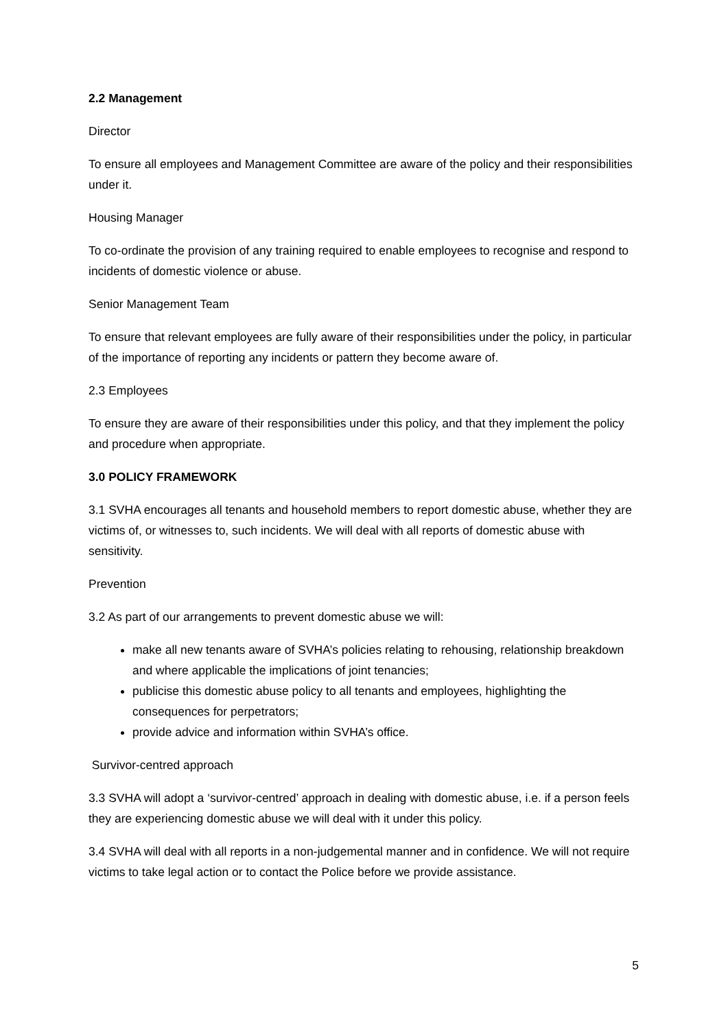2.2 Management
Director
To ensure all employees and Management Committee are aware of the policy and their responsibilities under it.
Housing Manager
To co-ordinate the provision of any training required to enable employees to recognise and respond to incidents of domestic violence or abuse.
Senior Management Team
To ensure that relevant employees are fully aware of their responsibilities under the policy, in particular of the importance of reporting any incidents or pattern they become aware of.
2.3 Employees
To ensure they are aware of their responsibilities under this policy, and that they implement the policy and procedure when appropriate.
3.0 POLICY FRAMEWORK
3.1 SVHA encourages all tenants and household members to report domestic abuse, whether they are victims of, or witnesses to, such incidents. We will deal with all reports of domestic abuse with sensitivity.
Prevention
3.2 As part of our arrangements to prevent domestic abuse we will:
make all new tenants aware of SVHA’s policies relating to rehousing, relationship breakdown and where applicable the implications of joint tenancies;
publicise this domestic abuse policy to all tenants and employees, highlighting the consequences for perpetrators;
provide advice and information within SVHA’s office.
Survivor-centred approach
3.3 SVHA will adopt a ‘survivor-centred’ approach in dealing with domestic abuse, i.e. if a person feels they are experiencing domestic abuse we will deal with it under this policy.
3.4 SVHA will deal with all reports in a non-judgemental manner and in confidence. We will not require victims to take legal action or to contact the Police before we provide assistance.
5